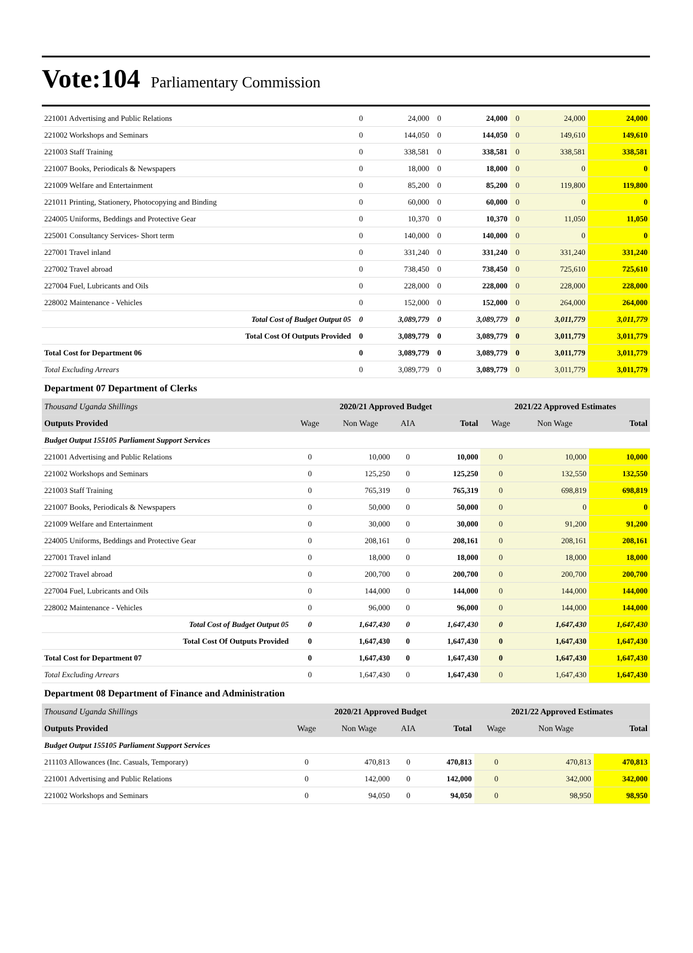Vote:104 Parliamentary Commission
| 221001 Advertising and Public Relations | 0 | 24,000 | 0 | 24,000 | 0 | 24,000 | 24,000 |
| 221002 Workshops and Seminars | 0 | 144,050 | 0 | 144,050 | 0 | 149,610 | 149,610 |
| 221003 Staff Training | 0 | 338,581 | 0 | 338,581 | 0 | 338,581 | 338,581 |
| 221007 Books, Periodicals & Newspapers | 0 | 18,000 | 0 | 18,000 | 0 | 0 | 0 |
| 221009 Welfare and Entertainment | 0 | 85,200 | 0 | 85,200 | 0 | 119,800 | 119,800 |
| 221011 Printing, Stationery, Photocopying and Binding | 0 | 60,000 | 0 | 60,000 | 0 | 0 | 0 |
| 224005 Uniforms, Beddings and Protective Gear | 0 | 10,370 | 0 | 10,370 | 0 | 11,050 | 11,050 |
| 225001 Consultancy Services- Short term | 0 | 140,000 | 0 | 140,000 | 0 | 0 | 0 |
| 227001 Travel inland | 0 | 331,240 | 0 | 331,240 | 0 | 331,240 | 331,240 |
| 227002 Travel abroad | 0 | 738,450 | 0 | 738,450 | 0 | 725,610 | 725,610 |
| 227004 Fuel, Lubricants and Oils | 0 | 228,000 | 0 | 228,000 | 0 | 228,000 | 228,000 |
| 228002 Maintenance - Vehicles | 0 | 152,000 | 0 | 152,000 | 0 | 264,000 | 264,000 |
| Total Cost of Budget Output 05 | 0 | 3,089,779 | 0 | 3,089,779 | 0 | 3,011,779 | 3,011,779 |
| Total Cost Of Outputs Provided | 0 | 3,089,779 | 0 | 3,089,779 | 0 | 3,011,779 | 3,011,779 |
| Total Cost for Department 06 | 0 | 3,089,779 | 0 | 3,089,779 | 0 | 3,011,779 | 3,011,779 |
| Total Excluding Arrears | 0 | 3,089,779 | 0 | 3,089,779 | 0 | 3,011,779 | 3,011,779 |
Department 07 Department of Clerks
| Thousand Uganda Shillings | 2020/21 Approved Budget | | | | 2021/22 Approved Estimates | | |
| Outputs Provided | Wage | Non Wage | AIA | Total | Wage | Non Wage | Total |
| Budget Output 155105 Parliament Support Services | | | | | | | |
| 221001 Advertising and Public Relations | 0 | 10,000 | 0 | 10,000 | 0 | 10,000 | 10,000 |
| 221002 Workshops and Seminars | 0 | 125,250 | 0 | 125,250 | 0 | 132,550 | 132,550 |
| 221003 Staff Training | 0 | 765,319 | 0 | 765,319 | 0 | 698,819 | 698,819 |
| 221007 Books, Periodicals & Newspapers | 0 | 50,000 | 0 | 50,000 | 0 | 0 | 0 |
| 221009 Welfare and Entertainment | 0 | 30,000 | 0 | 30,000 | 0 | 91,200 | 91,200 |
| 224005 Uniforms, Beddings and Protective Gear | 0 | 208,161 | 0 | 208,161 | 0 | 208,161 | 208,161 |
| 227001 Travel inland | 0 | 18,000 | 0 | 18,000 | 0 | 18,000 | 18,000 |
| 227002 Travel abroad | 0 | 200,700 | 0 | 200,700 | 0 | 200,700 | 200,700 |
| 227004 Fuel, Lubricants and Oils | 0 | 144,000 | 0 | 144,000 | 0 | 144,000 | 144,000 |
| 228002 Maintenance - Vehicles | 0 | 96,000 | 0 | 96,000 | 0 | 144,000 | 144,000 |
| Total Cost of Budget Output 05 | 0 | 1,647,430 | 0 | 1,647,430 | 0 | 1,647,430 | 1,647,430 |
| Total Cost Of Outputs Provided | 0 | 1,647,430 | 0 | 1,647,430 | 0 | 1,647,430 | 1,647,430 |
| Total Cost for Department 07 | 0 | 1,647,430 | 0 | 1,647,430 | 0 | 1,647,430 | 1,647,430 |
| Total Excluding Arrears | 0 | 1,647,430 | 0 | 1,647,430 | 0 | 1,647,430 | 1,647,430 |
Department 08 Department of Finance and Administration
| Thousand Uganda Shillings | 2020/21 Approved Budget | | | | 2021/22 Approved Estimates | | |
| Outputs Provided | Wage | Non Wage | AIA | Total | Wage | Non Wage | Total |
| Budget Output 155105 Parliament Support Services | | | | | | | |
| 211103 Allowances (Inc. Casuals, Temporary) | 0 | 470,813 | 0 | 470,813 | 0 | 470,813 | 470,813 |
| 221001 Advertising and Public Relations | 0 | 142,000 | 0 | 142,000 | 0 | 342,000 | 342,000 |
| 221002 Workshops and Seminars | 0 | 94,050 | 0 | 94,050 | 0 | 98,950 | 98,950 |